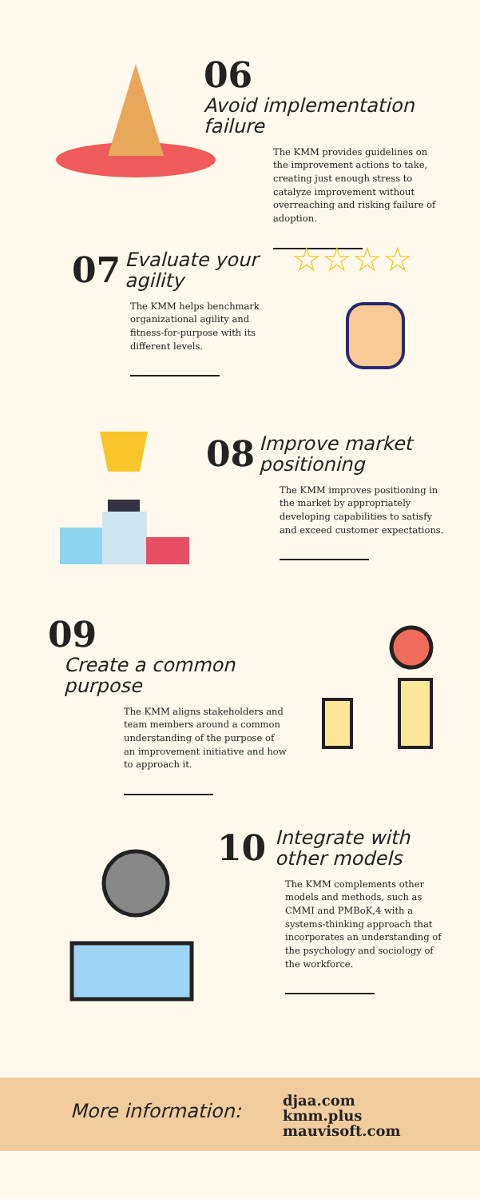06 Avoid implementation
failure
The KMM provides guidelines on the improvement actions to take, creating just enough stress to catalyze improvement without overreaching and risking failure of adoption.
07 Evaluate your
agility
The KMM helps benchmark organizational agility and fitness-for-purpose with its different levels.
☆☆☆☆
08 Improve market
positioning
The KMM improves positioning in the market by appropriately developing capabilities to satisfy and exceed customer expectations.
09 Create a common
purpose
The KMM aligns stakeholders and team members around a common understanding of the purpose of an improvement initiative and how to approach it.
10 Integrate with
other models
The KMM complements other models and methods, such as CMMI and PMBoK,4 with a systems-thinking approach that incorporates an understanding of the psychology and sociology of the workforce.
More information:
djaa.com
kmm.plus
mauvisoft.com